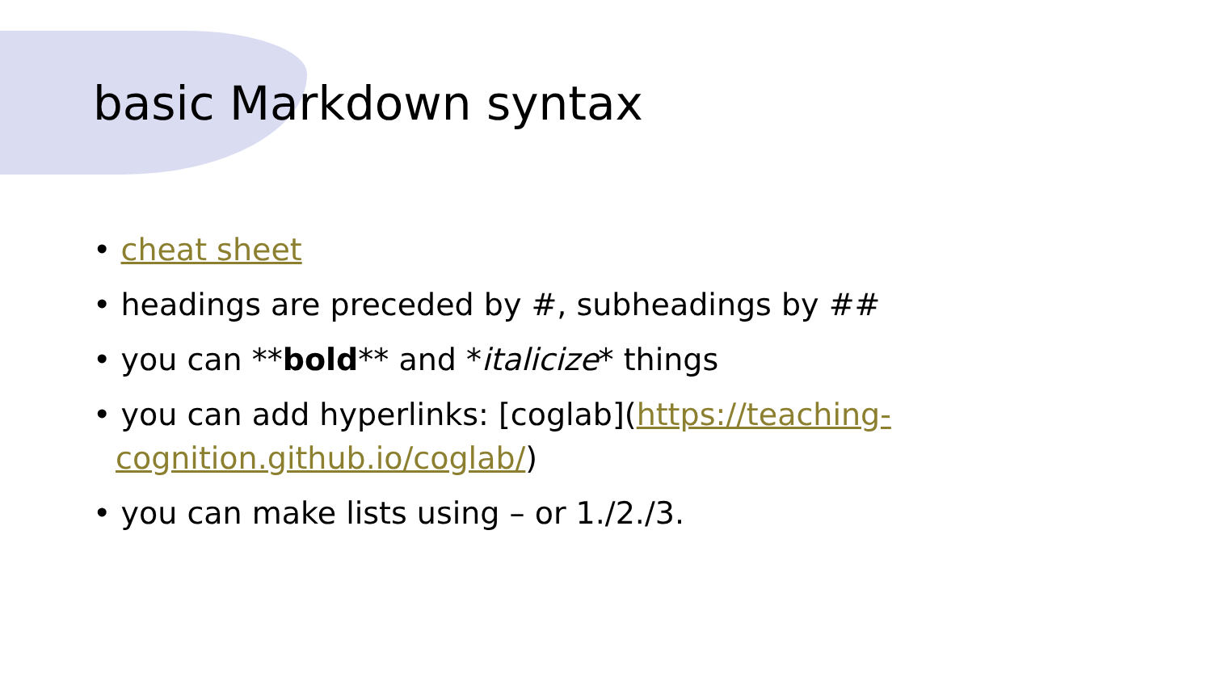basic Markdown syntax
• cheat sheet
• headings are preceded by #, subheadings by ##
• you can **bold** and *italicize* things
• you can add hyperlinks: [coglab](https://teaching-cognition.github.io/coglab/)
• you can make lists using – or 1./2./3.